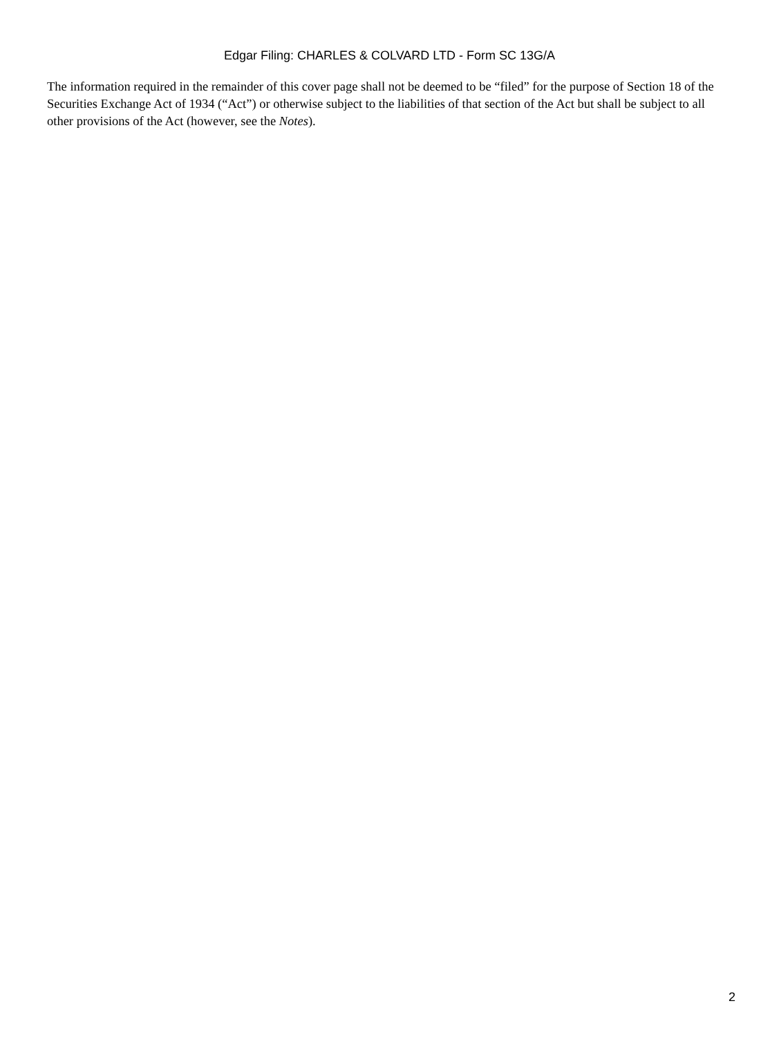Edgar Filing: CHARLES & COLVARD LTD - Form SC 13G/A
The information required in the remainder of this cover page shall not be deemed to be “filed” for the purpose of Section 18 of the Securities Exchange Act of 1934 (“Act”) or otherwise subject to the liabilities of that section of the Act but shall be subject to all other provisions of the Act (however, see the Notes).
2